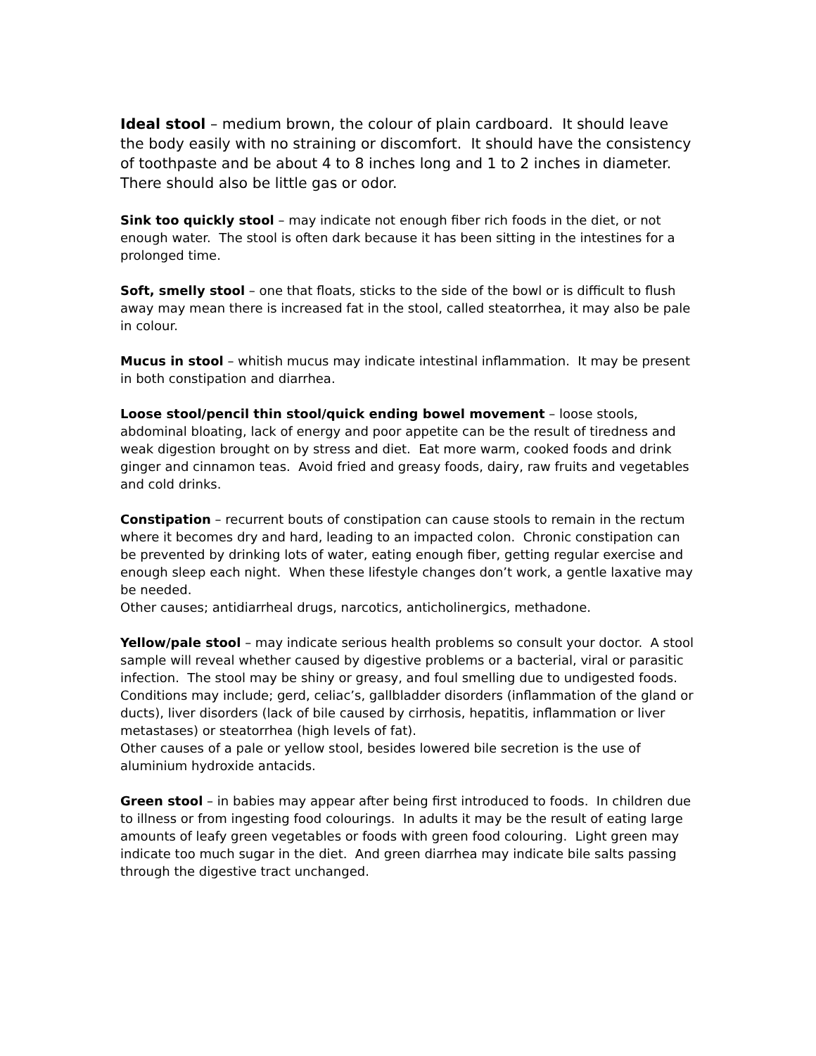Ideal stool – medium brown, the colour of plain cardboard. It should leave the body easily with no straining or discomfort. It should have the consistency of toothpaste and be about 4 to 8 inches long and 1 to 2 inches in diameter. There should also be little gas or odor.
Sink too quickly stool – may indicate not enough fiber rich foods in the diet, or not enough water. The stool is often dark because it has been sitting in the intestines for a prolonged time.
Soft, smelly stool – one that floats, sticks to the side of the bowl or is difficult to flush away may mean there is increased fat in the stool, called steatorrhea, it may also be pale in colour.
Mucus in stool – whitish mucus may indicate intestinal inflammation. It may be present in both constipation and diarrhea.
Loose stool/pencil thin stool/quick ending bowel movement – loose stools, abdominal bloating, lack of energy and poor appetite can be the result of tiredness and weak digestion brought on by stress and diet. Eat more warm, cooked foods and drink ginger and cinnamon teas. Avoid fried and greasy foods, dairy, raw fruits and vegetables and cold drinks.
Constipation – recurrent bouts of constipation can cause stools to remain in the rectum where it becomes dry and hard, leading to an impacted colon. Chronic constipation can be prevented by drinking lots of water, eating enough fiber, getting regular exercise and enough sleep each night. When these lifestyle changes don’t work, a gentle laxative may be needed.
Other causes; antidiarrheal drugs, narcotics, anticholinergics, methadone.
Yellow/pale stool – may indicate serious health problems so consult your doctor. A stool sample will reveal whether caused by digestive problems or a bacterial, viral or parasitic infection. The stool may be shiny or greasy, and foul smelling due to undigested foods.
Conditions may include; gerd, celiac’s, gallbladder disorders (inflammation of the gland or ducts), liver disorders (lack of bile caused by cirrhosis, hepatitis, inflammation or liver metastases) or steatorrhea (high levels of fat).
Other causes of a pale or yellow stool, besides lowered bile secretion is the use of aluminium hydroxide antacids.
Green stool – in babies may appear after being first introduced to foods. In children due to illness or from ingesting food colourings. In adults it may be the result of eating large amounts of leafy green vegetables or foods with green food colouring. Light green may indicate too much sugar in the diet. And green diarrhea may indicate bile salts passing through the digestive tract unchanged.